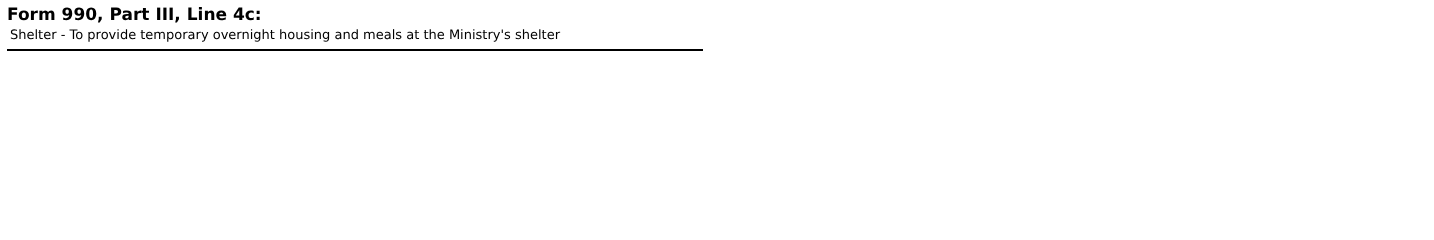Form 990, Part III, Line 4c:
Shelter - To provide temporary overnight housing and meals at the Ministry's shelter